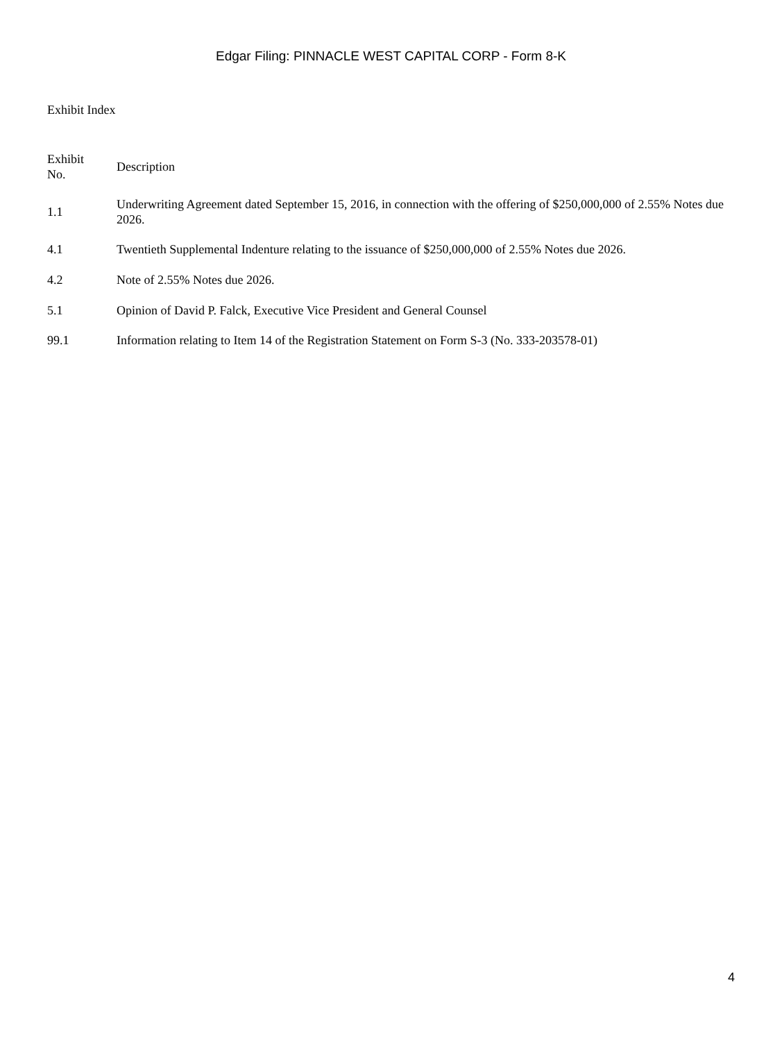Edgar Filing: PINNACLE WEST CAPITAL CORP - Form 8-K
Exhibit Index
| Exhibit No. | Description |
| --- | --- |
| 1.1 | Underwriting Agreement dated September 15, 2016, in connection with the offering of $250,000,000 of 2.55% Notes due 2026. |
| 4.1 | Twentieth Supplemental Indenture relating to the issuance of $250,000,000 of 2.55% Notes due 2026. |
| 4.2 | Note of 2.55% Notes due 2026. |
| 5.1 | Opinion of David P. Falck, Executive Vice President and General Counsel |
| 99.1 | Information relating to Item 14 of the Registration Statement on Form S-3 (No. 333-203578-01) |
4